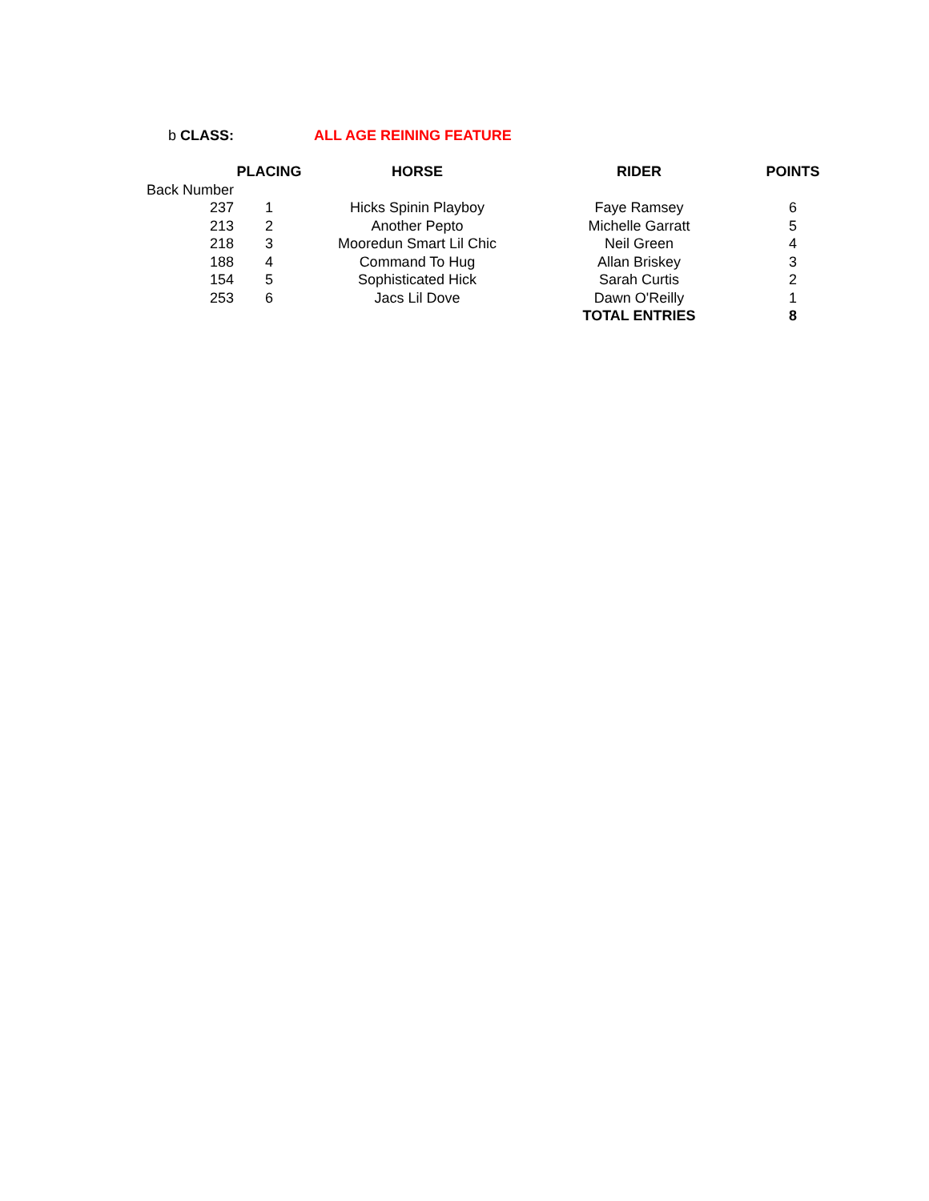| b CLASS: | ALL AGE REINING FEATURE | | | |
| | PLACING | HORSE | RIDER | POINTS |
| Back Number | | | | |
| 237 | 1 | Hicks Spinin Playboy | Faye Ramsey | 6 |
| 213 | 2 | Another Pepto | Michelle Garratt | 5 |
| 218 | 3 | Mooredun Smart Lil Chic | Neil Green | 4 |
| 188 | 4 | Command To Hug | Allan Briskey | 3 |
| 154 | 5 | Sophisticated Hick | Sarah Curtis | 2 |
| 253 | 6 | Jacs Lil Dove | Dawn O'Reilly | 1 |
| | | | TOTAL ENTRIES | 8 |